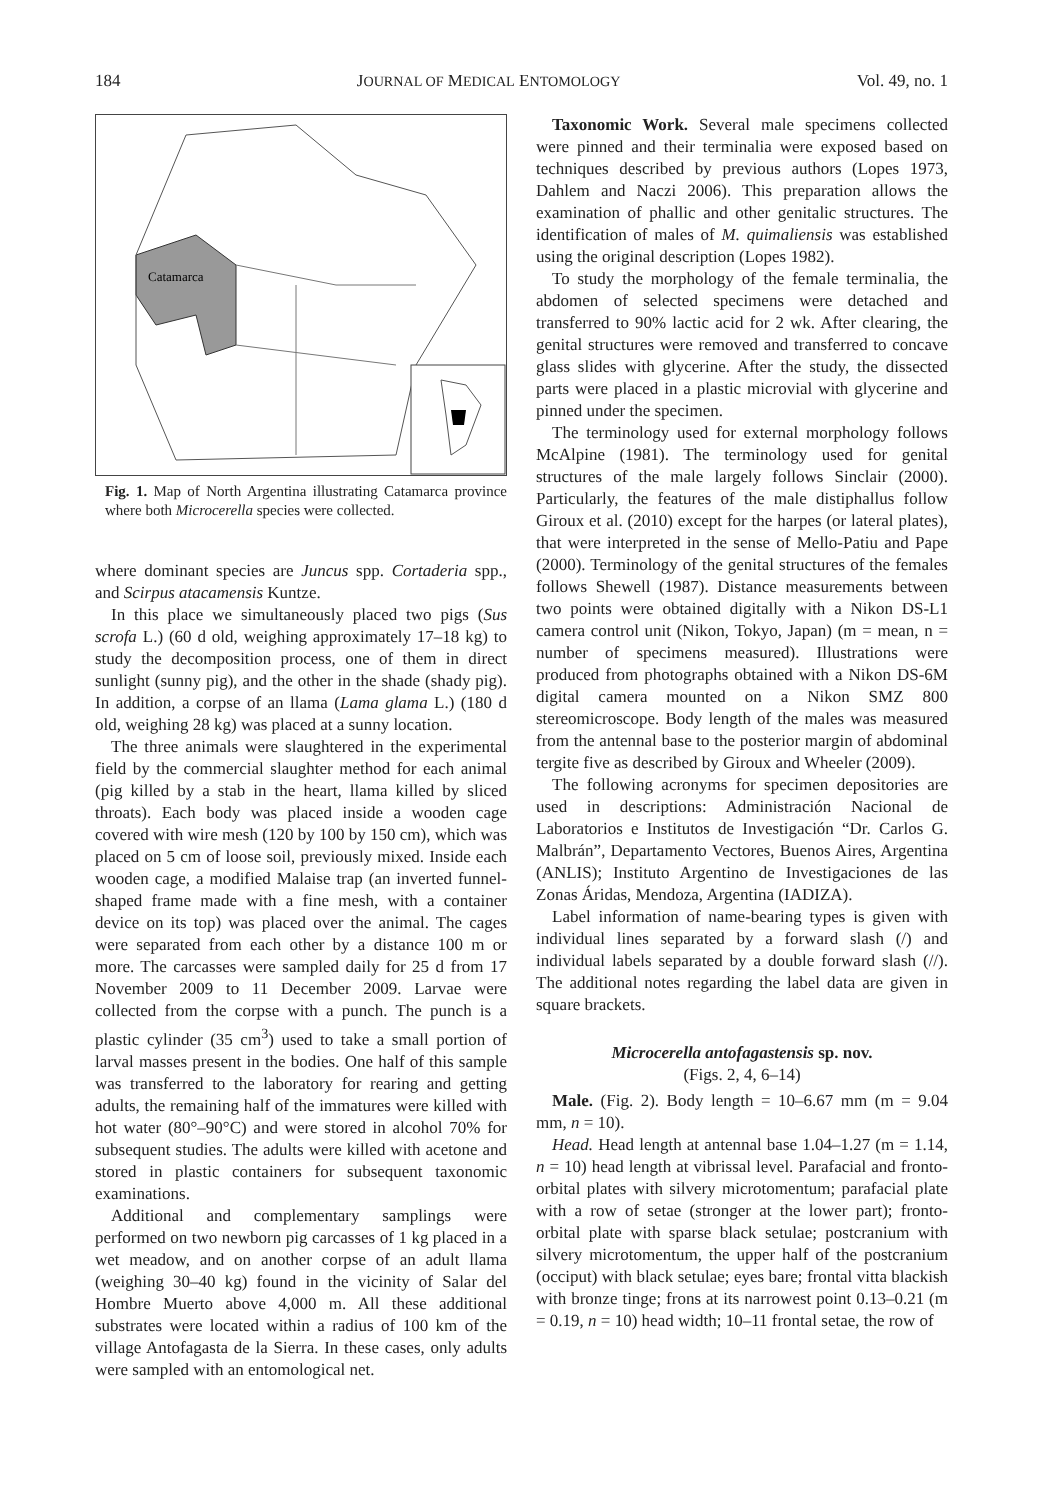184 JOURNAL OF MEDICAL ENTOMOLOGY Vol. 49, no. 1
Catamarca
Fig. 1. Map of North Argentina illustrating Catamarca province where both Microcerella species were collected.
where dominant species are Juncus spp. Cortaderia spp., and Scirpus atacamensis Kuntze.
In this place we simultaneously placed two pigs (Sus scrofa L.) (60 d old, weighing approximately 17–18 kg) to study the decomposition process, one of them in direct sunlight (sunny pig), and the other in the shade (shady pig). In addition, a corpse of an llama (Lama glama L.) (180 d old, weighing 28 kg) was placed at a sunny location.
The three animals were slaughtered in the experimental field by the commercial slaughter method for each animal (pig killed by a stab in the heart, llama killed by sliced throats). Each body was placed inside a wooden cage covered with wire mesh (120 by 100 by 150 cm), which was placed on 5 cm of loose soil, previously mixed. Inside each wooden cage, a modified Malaise trap (an inverted funnel-shaped frame made with a fine mesh, with a container device on its top) was placed over the animal. The cages were separated from each other by a distance 100 m or more. The carcasses were sampled daily for 25 d from 17 November 2009 to 11 December 2009. Larvae were collected from the corpse with a punch. The punch is a plastic cylinder (35 cm<sup>3</sup>) used to take a small portion of larval masses present in the bodies. One half of this sample was transferred to the laboratory for rearing and getting adults, the remaining half of the immatures were killed with hot water (80°–90°C) and were stored in alcohol 70% for subsequent studies. The adults were killed with acetone and stored in plastic containers for subsequent taxonomic examinations.
Additional and complementary samplings were performed on two newborn pig carcasses of 1 kg placed in a wet meadow, and on another corpse of an adult llama (weighing 30–40 kg) found in the vicinity of Salar del Hombre Muerto above 4,000 m. All these additional substrates were located within a radius of 100 km of the village Antofagasta de la Sierra. In these cases, only adults were sampled with an entomological net.
Taxonomic Work. Several male specimens collected were pinned and their terminalia were exposed based on techniques described by previous authors (Lopes 1973, Dahlem and Naczi 2006). This preparation allows the examination of phallic and other genitalic structures. The identification of males of M. quimaliensis was established using the original description (Lopes 1982).
To study the morphology of the female terminalia, the abdomen of selected specimens were detached and transferred to 90% lactic acid for 2 wk. After clearing, the genital structures were removed and transferred to concave glass slides with glycerine. After the study, the dissected parts were placed in a plastic microvial with glycerine and pinned under the specimen.
The terminology used for external morphology follows McAlpine (1981). The terminology used for genital structures of the male largely follows Sinclair (2000). Particularly, the features of the male distiphallus follow Giroux et al. (2010) except for the harpes (or lateral plates), that were interpreted in the sense of Mello-Patiu and Pape (2000). Terminology of the genital structures of the females follows Shewell (1987). Distance measurements between two points were obtained digitally with a Nikon DS-L1 camera control unit (Nikon, Tokyo, Japan) (m = mean, n = number of specimens measured). Illustrations were produced from photographs obtained with a Nikon DS-6M digital camera mounted on a Nikon SMZ 800 stereomicroscope. Body length of the males was measured from the antennal base to the posterior margin of abdominal tergite five as described by Giroux and Wheeler (2009).
The following acronyms for specimen depositories are used in descriptions: Administración Nacional de Laboratorios e Institutos de Investigación “Dr. Carlos G. Malbrán”, Departamento Vectores, Buenos Aires, Argentina (ANLIS); Instituto Argentino de Investigaciones de las Zonas Áridas, Mendoza, Argentina (IADIZA).
Label information of name-bearing types is given with individual lines separated by a forward slash (/) and individual labels separated by a double forward slash (//). The additional notes regarding the label data are given in square brackets.
Microcerella antofagastensis sp. nov.
(Figs. 2, 4, 6–14)
Male. (Fig. 2). Body length = 10–6.67 mm (m = 9.04 mm, n = 10).
Head. Head length at antennal base 1.04–1.27 (m = 1.14, n = 10) head length at vibrissal level. Parafacial and fronto-orbital plates with silvery microtomentum; parafacial plate with a row of setae (stronger at the lower part); fronto-orbital plate with sparse black setulae; postcranium with silvery microtomentum, the upper half of the postcranium (occiput) with black setulae; eyes bare; frontal vitta blackish with bronze tinge; frons at its narrowest point 0.13–0.21 (m = 0.19, n = 10) head width; 10–11 frontal setae, the row of